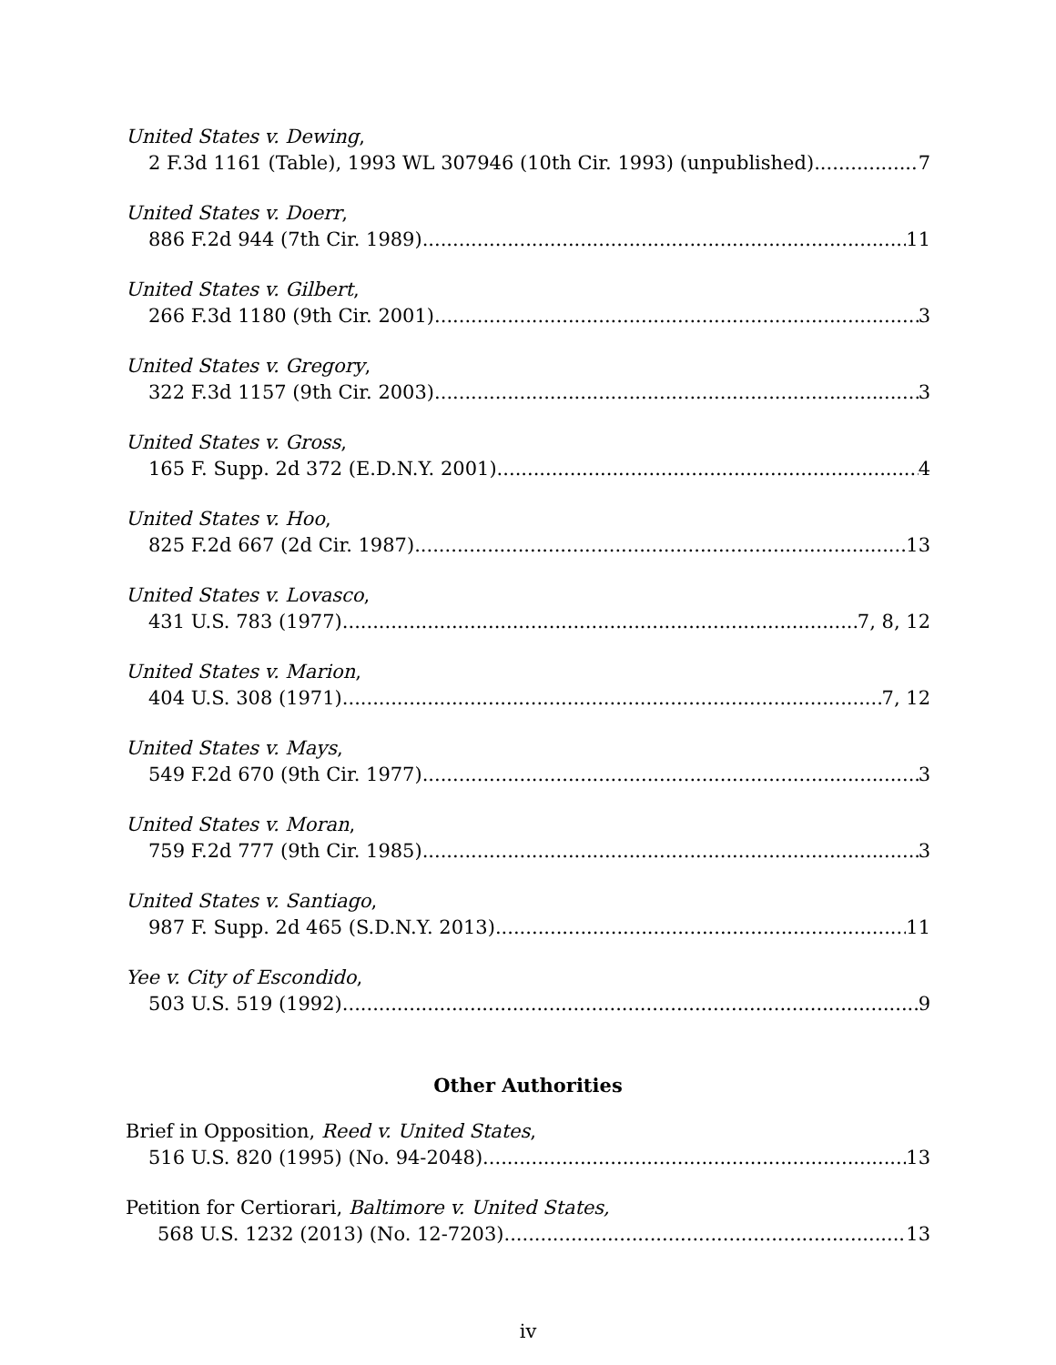United States v. Dewing,
2 F.3d 1161 (Table), 1993 WL 307946 (10th Cir. 1993) (unpublished) 7
United States v. Doerr,
886 F.2d 944 (7th Cir. 1989) 11
United States v. Gilbert,
266 F.3d 1180 (9th Cir. 2001) 3
United States v. Gregory,
322 F.3d 1157 (9th Cir. 2003) 3
United States v. Gross,
165 F. Supp. 2d 372 (E.D.N.Y. 2001) 4
United States v. Hoo,
825 F.2d 667 (2d Cir. 1987) 13
United States v. Lovasco,
431 U.S. 783 (1977) 7, 8, 12
United States v. Marion,
404 U.S. 308 (1971) 7, 12
United States v. Mays,
549 F.2d 670 (9th Cir. 1977) 3
United States v. Moran,
759 F.2d 777 (9th Cir. 1985) 3
United States v. Santiago,
987 F. Supp. 2d 465 (S.D.N.Y. 2013) 11
Yee v. City of Escondido,
503 U.S. 519 (1992) 9
Other Authorities
Brief in Opposition, Reed v. United States,
516 U.S. 820 (1995) (No. 94-2048) 13
Petition for Certiorari, Baltimore v. United States,
568 U.S. 1232 (2013) (No. 12-7203) 13
iv